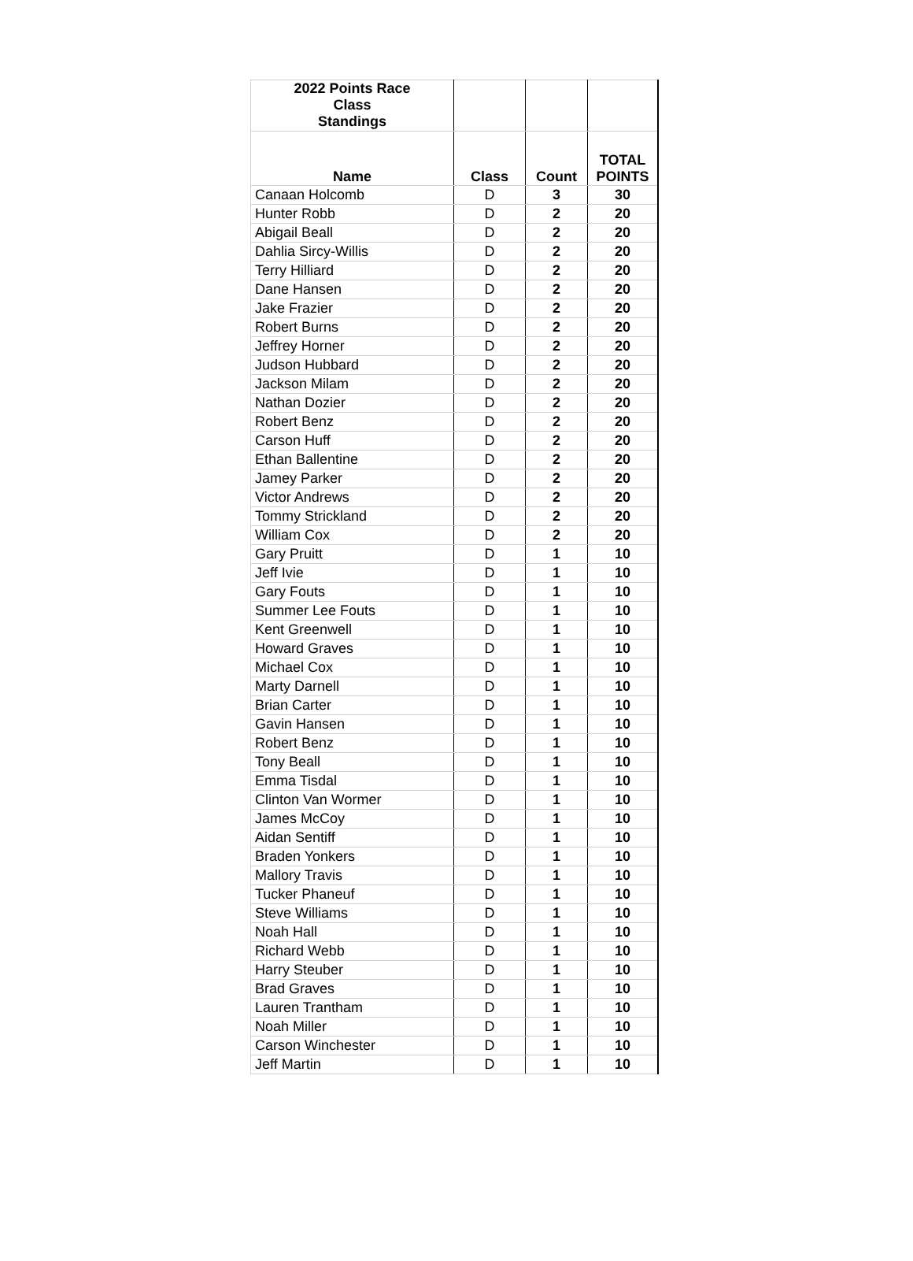| 2022 Points Race Class Standings | | | |
| --- | --- | --- | --- |
| Name | Class | Count | TOTAL POINTS |
| Canaan Holcomb | D | 3 | 30 |
| Hunter Robb | D | 2 | 20 |
| Abigail Beall | D | 2 | 20 |
| Dahlia Sircy-Willis | D | 2 | 20 |
| Terry Hilliard | D | 2 | 20 |
| Dane Hansen | D | 2 | 20 |
| Jake Frazier | D | 2 | 20 |
| Robert Burns | D | 2 | 20 |
| Jeffrey Horner | D | 2 | 20 |
| Judson Hubbard | D | 2 | 20 |
| Jackson Milam | D | 2 | 20 |
| Nathan Dozier | D | 2 | 20 |
| Robert Benz | D | 2 | 20 |
| Carson Huff | D | 2 | 20 |
| Ethan Ballentine | D | 2 | 20 |
| Jamey Parker | D | 2 | 20 |
| Victor Andrews | D | 2 | 20 |
| Tommy Strickland | D | 2 | 20 |
| William Cox | D | 2 | 20 |
| Gary Pruitt | D | 1 | 10 |
| Jeff Ivie | D | 1 | 10 |
| Gary Fouts | D | 1 | 10 |
| Summer Lee Fouts | D | 1 | 10 |
| Kent Greenwell | D | 1 | 10 |
| Howard Graves | D | 1 | 10 |
| Michael Cox | D | 1 | 10 |
| Marty Darnell | D | 1 | 10 |
| Brian Carter | D | 1 | 10 |
| Gavin Hansen | D | 1 | 10 |
| Robert Benz | D | 1 | 10 |
| Tony Beall | D | 1 | 10 |
| Emma Tisdal | D | 1 | 10 |
| Clinton Van Wormer | D | 1 | 10 |
| James McCoy | D | 1 | 10 |
| Aidan Sentiff | D | 1 | 10 |
| Braden Yonkers | D | 1 | 10 |
| Mallory Travis | D | 1 | 10 |
| Tucker Phaneuf | D | 1 | 10 |
| Steve Williams | D | 1 | 10 |
| Noah Hall | D | 1 | 10 |
| Richard Webb | D | 1 | 10 |
| Harry Steuber | D | 1 | 10 |
| Brad Graves | D | 1 | 10 |
| Lauren Trantham | D | 1 | 10 |
| Noah Miller | D | 1 | 10 |
| Carson Winchester | D | 1 | 10 |
| Jeff Martin | D | 1 | 10 |